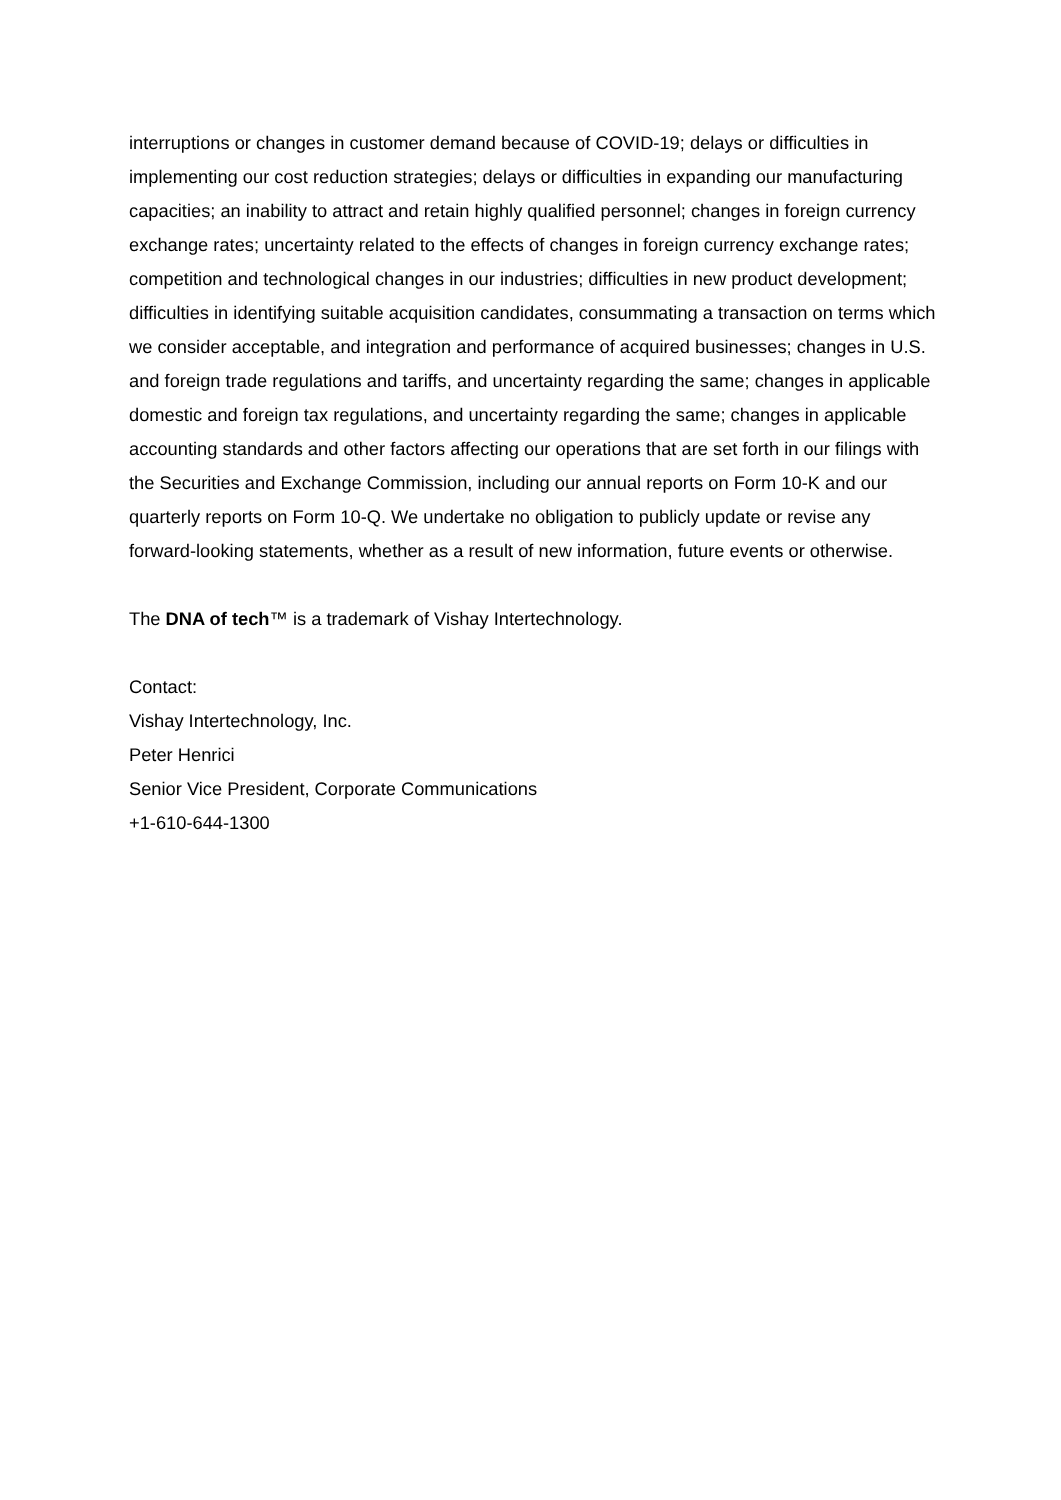interruptions or changes in customer demand because of COVID-19; delays or difficulties in implementing our cost reduction strategies; delays or difficulties in expanding our manufacturing capacities; an inability to attract and retain highly qualified personnel; changes in foreign currency exchange rates; uncertainty related to the effects of changes in foreign currency exchange rates; competition and technological changes in our industries; difficulties in new product development; difficulties in identifying suitable acquisition candidates, consummating a transaction on terms which we consider acceptable, and integration and performance of acquired businesses; changes in U.S. and foreign trade regulations and tariffs, and uncertainty regarding the same; changes in applicable domestic and foreign tax regulations, and uncertainty regarding the same; changes in applicable accounting standards and other factors affecting our operations that are set forth in our filings with the Securities and Exchange Commission, including our annual reports on Form 10-K and our quarterly reports on Form 10-Q. We undertake no obligation to publicly update or revise any forward-looking statements, whether as a result of new information, future events or otherwise.
The DNA of tech™ is a trademark of Vishay Intertechnology.
Contact:
Vishay Intertechnology, Inc.
Peter Henrici
Senior Vice President, Corporate Communications
+1-610-644-1300